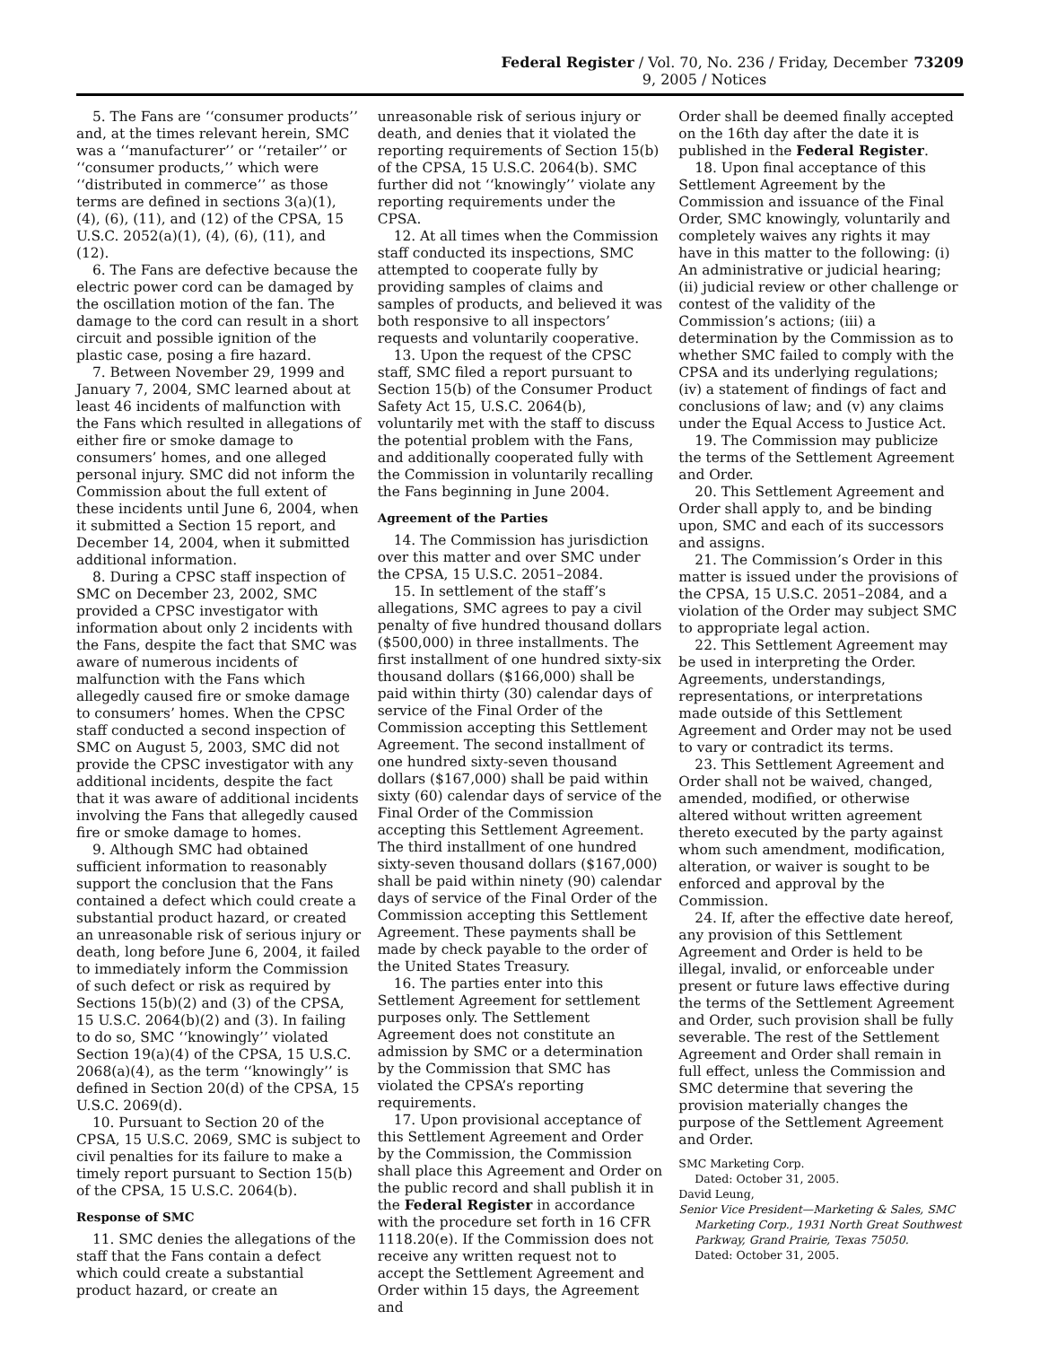Federal Register / Vol. 70, No. 236 / Friday, December 9, 2005 / Notices 73209
5. The Fans are ‘‘consumer products’’ and, at the times relevant herein, SMC was a ‘‘manufacturer’’ or ‘‘retailer’’ or ‘‘consumer products,’’ which were ‘‘distributed in commerce’’ as those terms are defined in sections 3(a)(1), (4), (6), (11), and (12) of the CPSA, 15 U.S.C. 2052(a)(1), (4), (6), (11), and (12).
6. The Fans are defective because the electric power cord can be damaged by the oscillation motion of the fan. The damage to the cord can result in a short circuit and possible ignition of the plastic case, posing a fire hazard.
7. Between November 29, 1999 and January 7, 2004, SMC learned about at least 46 incidents of malfunction with the Fans which resulted in allegations of either fire or smoke damage to consumers’ homes, and one alleged personal injury. SMC did not inform the Commission about the full extent of these incidents until June 6, 2004, when it submitted a Section 15 report, and December 14, 2004, when it submitted additional information.
8. During a CPSC staff inspection of SMC on December 23, 2002, SMC provided a CPSC investigator with information about only 2 incidents with the Fans, despite the fact that SMC was aware of numerous incidents of malfunction with the Fans which allegedly caused fire or smoke damage to consumers’ homes. When the CPSC staff conducted a second inspection of SMC on August 5, 2003, SMC did not provide the CPSC investigator with any additional incidents, despite the fact that it was aware of additional incidents involving the Fans that allegedly caused fire or smoke damage to homes.
9. Although SMC had obtained sufficient information to reasonably support the conclusion that the Fans contained a defect which could create a substantial product hazard, or created an unreasonable risk of serious injury or death, long before June 6, 2004, it failed to immediately inform the Commission of such defect or risk as required by Sections 15(b)(2) and (3) of the CPSA, 15 U.S.C. 2064(b)(2) and (3). In failing to do so, SMC ‘‘knowingly’’ violated Section 19(a)(4) of the CPSA, 15 U.S.C. 2068(a)(4), as the term ‘‘knowingly’’ is defined in Section 20(d) of the CPSA, 15 U.S.C. 2069(d).
10. Pursuant to Section 20 of the CPSA, 15 U.S.C. 2069, SMC is subject to civil penalties for its failure to make a timely report pursuant to Section 15(b) of the CPSA, 15 U.S.C. 2064(b).
Response of SMC
11. SMC denies the allegations of the staff that the Fans contain a defect which could create a substantial product hazard, or create an
unreasonable risk of serious injury or death, and denies that it violated the reporting requirements of Section 15(b) of the CPSA, 15 U.S.C. 2064(b). SMC further did not ‘‘knowingly’’ violate any reporting requirements under the CPSA.
12. At all times when the Commission staff conducted its inspections, SMC attempted to cooperate fully by providing samples of claims and samples of products, and believed it was both responsive to all inspectors’ requests and voluntarily cooperative.
13. Upon the request of the CPSC staff, SMC filed a report pursuant to Section 15(b) of the Consumer Product Safety Act 15, U.S.C. 2064(b), voluntarily met with the staff to discuss the potential problem with the Fans, and additionally cooperated fully with the Commission in voluntarily recalling the Fans beginning in June 2004.
Agreement of the Parties
14. The Commission has jurisdiction over this matter and over SMC under the CPSA, 15 U.S.C. 2051–2084.
15. In settlement of the staff’s allegations, SMC agrees to pay a civil penalty of five hundred thousand dollars ($500,000) in three installments. The first installment of one hundred sixty-six thousand dollars ($166,000) shall be paid within thirty (30) calendar days of service of the Final Order of the Commission accepting this Settlement Agreement. The second installment of one hundred sixty-seven thousand dollars ($167,000) shall be paid within sixty (60) calendar days of service of the Final Order of the Commission accepting this Settlement Agreement. The third installment of one hundred sixty-seven thousand dollars ($167,000) shall be paid within ninety (90) calendar days of service of the Final Order of the Commission accepting this Settlement Agreement. These payments shall be made by check payable to the order of the United States Treasury.
16. The parties enter into this Settlement Agreement for settlement purposes only. The Settlement Agreement does not constitute an admission by SMC or a determination by the Commission that SMC has violated the CPSA’s reporting requirements.
17. Upon provisional acceptance of this Settlement Agreement and Order by the Commission, the Commission shall place this Agreement and Order on the public record and shall publish it in the Federal Register in accordance with the procedure set forth in 16 CFR 1118.20(e). If the Commission does not receive any written request not to accept the Settlement Agreement and Order within 15 days, the Agreement and
Order shall be deemed finally accepted on the 16th day after the date it is published in the Federal Register.
18. Upon final acceptance of this Settlement Agreement by the Commission and issuance of the Final Order, SMC knowingly, voluntarily and completely waives any rights it may have in this matter to the following: (i) An administrative or judicial hearing; (ii) judicial review or other challenge or contest of the validity of the Commission’s actions; (iii) a determination by the Commission as to whether SMC failed to comply with the CPSA and its underlying regulations; (iv) a statement of findings of fact and conclusions of law; and (v) any claims under the Equal Access to Justice Act.
19. The Commission may publicize the terms of the Settlement Agreement and Order.
20. This Settlement Agreement and Order shall apply to, and be binding upon, SMC and each of its successors and assigns.
21. The Commission’s Order in this matter is issued under the provisions of the CPSA, 15 U.S.C. 2051–2084, and a violation of the Order may subject SMC to appropriate legal action.
22. This Settlement Agreement may be used in interpreting the Order. Agreements, understandings, representations, or interpretations made outside of this Settlement Agreement and Order may not be used to vary or contradict its terms.
23. This Settlement Agreement and Order shall not be waived, changed, amended, modified, or otherwise altered without written agreement thereto executed by the party against whom such amendment, modification, alteration, or waiver is sought to be enforced and approval by the Commission.
24. If, after the effective date hereof, any provision of this Settlement Agreement and Order is held to be illegal, invalid, or enforceable under present or future laws effective during the terms of the Settlement Agreement and Order, such provision shall be fully severable. The rest of the Settlement Agreement and Order shall remain in full effect, unless the Commission and SMC determine that severing the provision materially changes the purpose of the Settlement Agreement and Order.
SMC Marketing Corp.
Dated: October 31, 2005.
David Leung,
Senior Vice President—Marketing & Sales, SMC Marketing Corp., 1931 North Great Southwest Parkway, Grand Prairie, Texas 75050.
Dated: October 31, 2005.